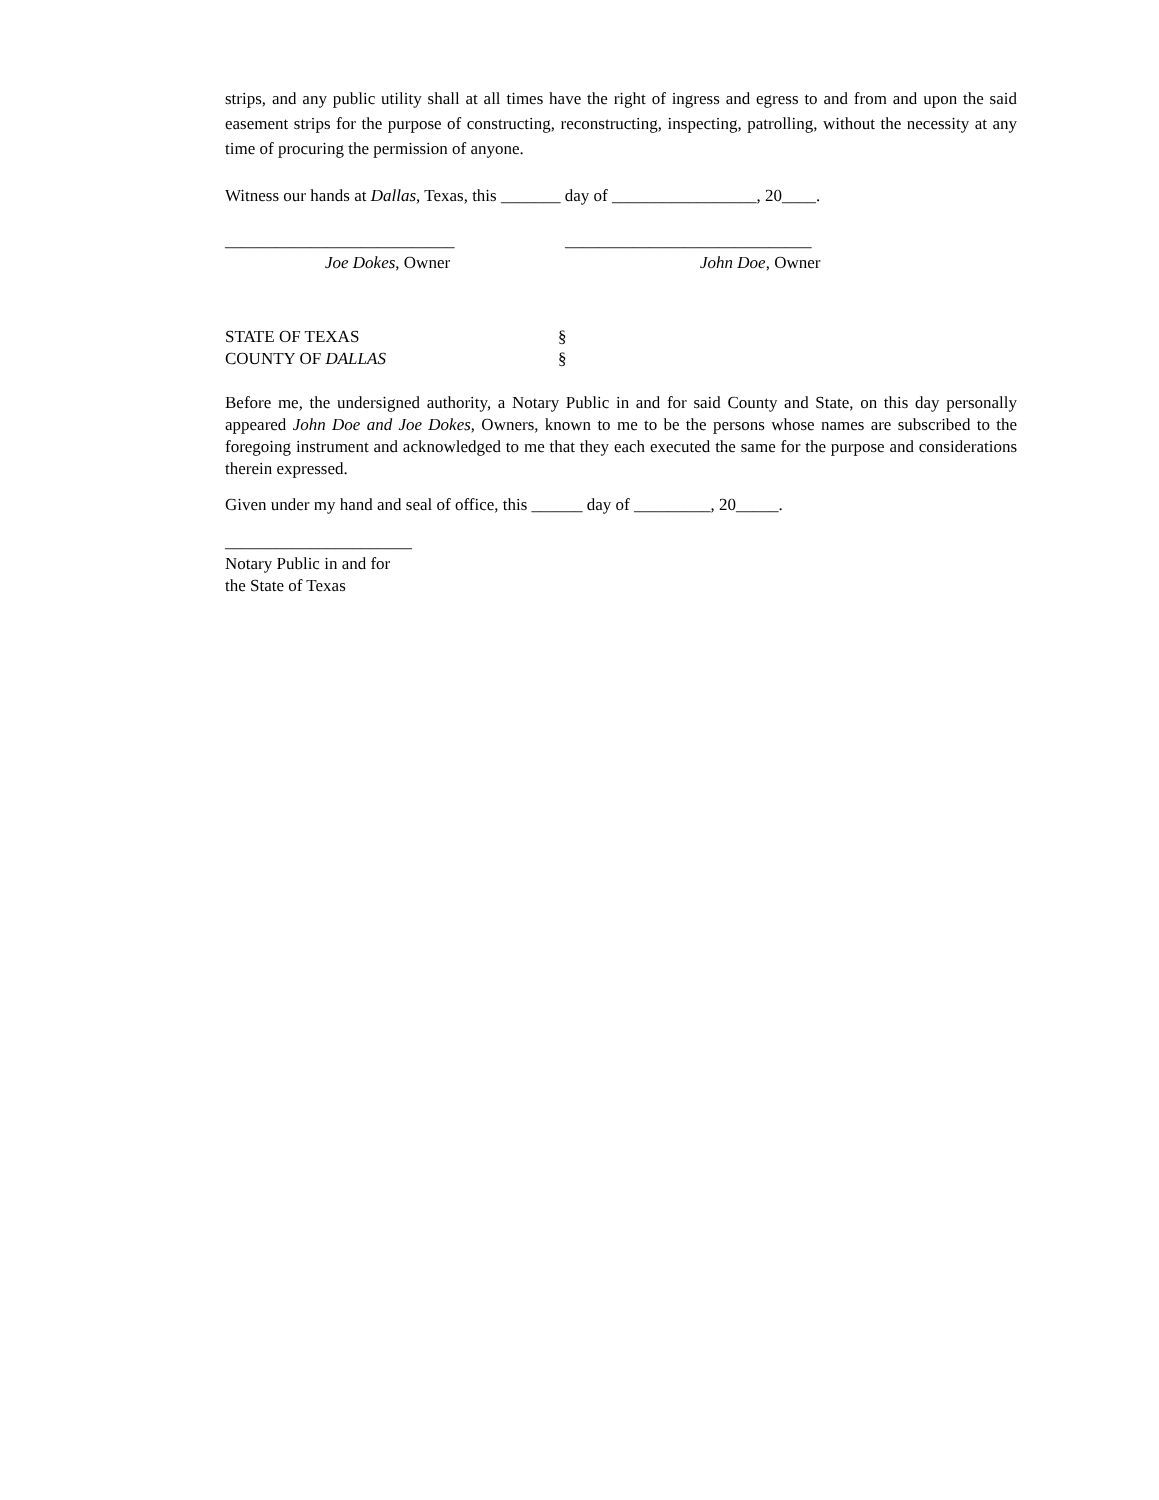strips, and any public utility shall at all times have the right of ingress and egress to and from and upon the said easement strips for the purpose of constructing, reconstructing, inspecting, patrolling, without the necessity at any time of procuring the permission of anyone.
Witness our hands at Dallas, Texas, this _______ day of _________________, 20____.
___________________________
Joe Dokes, Owner
_____________________________
John Doe, Owner
STATE OF TEXAS §
COUNTY OF DALLAS §
Before me, the undersigned authority, a Notary Public in and for said County and State, on this day personally appeared John Doe and Joe Dokes, Owners, known to me to be the persons whose names are subscribed to the foregoing instrument and acknowledged to me that they each executed the same for the purpose and considerations therein expressed.
Given under my hand and seal of office, this ______ day of _________, 20_____.
______________________
Notary Public in and for
the State of Texas